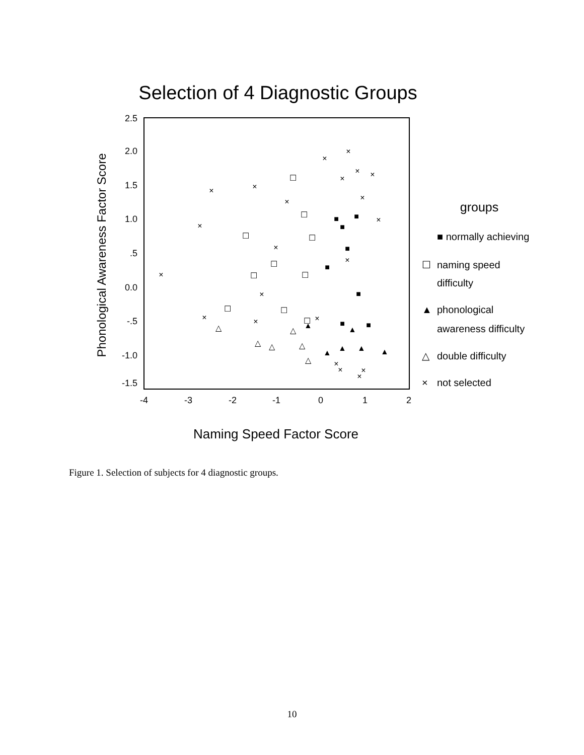Selection of 4 Diagnostic Groups
2.5
2.0
1.5
1.0
.5
0.0
-.5
-1.0
-1.5
-4
-3
-2
-1
0
1
2
Phonological Awareness Factor Score
Naming Speed Factor Score
groups
■ normally achieving
naming speed
difficulty
phonological
awareness difficulty
double difficulty
not selected
☐
▲
△
×
×
×
×
×
×
×
×
×
×
×
×
×
×
×
×
×
×
×
×
×
×
×
×
☐
☐
☐
☐
☐
☐
☐
☐
☐
☐
■
■
■
■
■
■
■
■
▲
▲
▲
▲
▲
▲
△
△
△
△
△
△
Figure 1. Selection of subjects for 4 diagnostic groups.
10